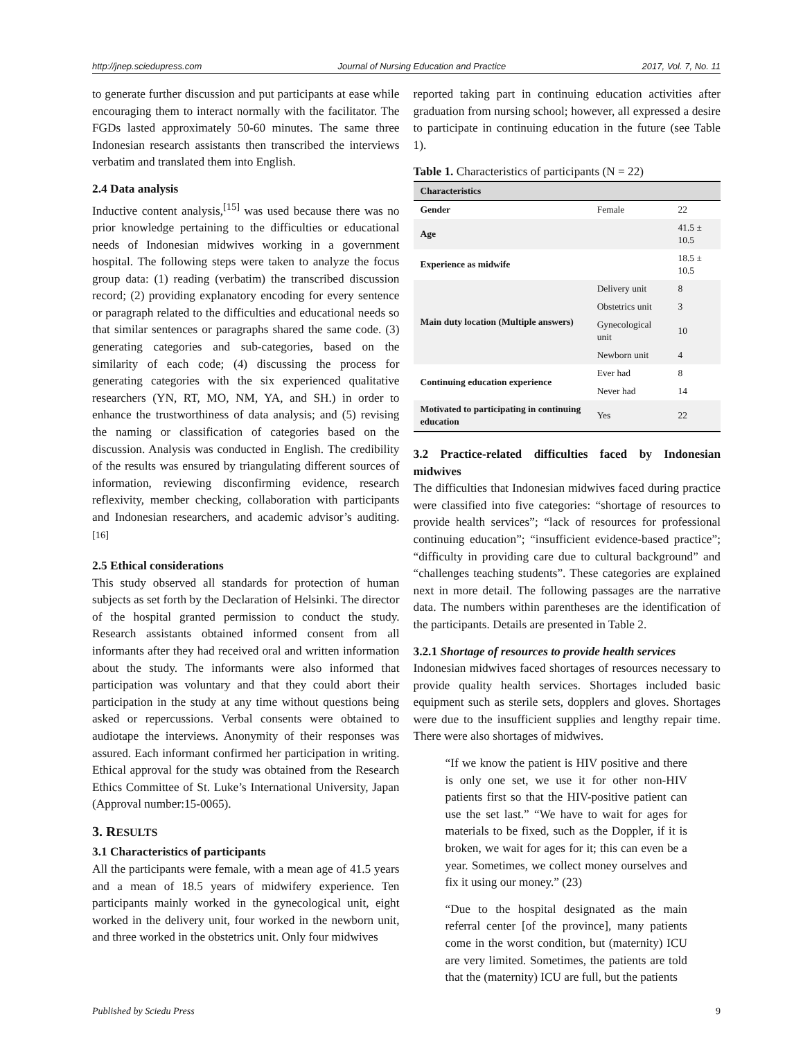http://jnep.sciedupress.com Journal of Nursing Education and Practice 2017, Vol. 7, No. 11
to generate further discussion and put participants at ease while encouraging them to interact normally with the facilitator. The FGDs lasted approximately 50-60 minutes. The same three Indonesian research assistants then transcribed the interviews verbatim and translated them into English.
2.4 Data analysis
Inductive content analysis,<sup>[15]</sup> was used because there was no prior knowledge pertaining to the difficulties or educational needs of Indonesian midwives working in a government hospital. The following steps were taken to analyze the focus group data: (1) reading (verbatim) the transcribed discussion record; (2) providing explanatory encoding for every sentence or paragraph related to the difficulties and educational needs so that similar sentences or paragraphs shared the same code. (3) generating categories and sub-categories, based on the similarity of each code; (4) discussing the process for generating categories with the six experienced qualitative researchers (YN, RT, MO, NM, YA, and SH.) in order to enhance the trustworthiness of data analysis; and (5) revising the naming or classification of categories based on the discussion. Analysis was conducted in English. The credibility of the results was ensured by triangulating different sources of information, reviewing disconfirming evidence, research reflexivity, member checking, collaboration with participants and Indonesian researchers, and academic advisor’s auditing.<sup>[16]</sup>
2.5 Ethical considerations
This study observed all standards for protection of human subjects as set forth by the Declaration of Helsinki. The director of the hospital granted permission to conduct the study. Research assistants obtained informed consent from all informants after they had received oral and written information about the study. The informants were also informed that participation was voluntary and that they could abort their participation in the study at any time without questions being asked or repercussions. Verbal consents were obtained to audiotape the interviews. Anonymity of their responses was assured. Each informant confirmed her participation in writing. Ethical approval for the study was obtained from the Research Ethics Committee of St. Luke’s International University, Japan (Approval number:15-0065).
3. RESULTS
3.1 Characteristics of participants
All the participants were female, with a mean age of 41.5 years and a mean of 18.5 years of midwifery experience. Ten participants mainly worked in the gynecological unit, eight worked in the delivery unit, four worked in the newborn unit, and three worked in the obstetrics unit. Only four midwives
reported taking part in continuing education activities after graduation from nursing school; however, all expressed a desire to participate in continuing education in the future (see Table 1).
Table 1. Characteristics of participants (N = 22)
| Characteristics | | |
| --- | --- | --- |
| Gender | Female | 22 |
| Age | | 41.5 ± 10.5 |
| Experience as midwife | | 18.5 ± 10.5 |
| Main duty location (Multiple answers) | Delivery unit | 8 |
| | Obstetrics unit | 3 |
| | Gynecological unit | 10 |
| | Newborn unit | 4 |
| Continuing education experience | Ever had | 8 |
| | Never had | 14 |
| Motivated to participating in continuing education | Yes | 22 |
3.2 Practice-related difficulties faced by Indonesian midwives
The difficulties that Indonesian midwives faced during practice were classified into five categories: “shortage of resources to provide health services”; “lack of resources for professional continuing education”; “insufficient evidence-based practice”; “difficulty in providing care due to cultural background” and “challenges teaching students”. These categories are explained next in more detail. The following passages are the narrative data. The numbers within parentheses are the identification of the participants. Details are presented in Table 2.
3.2.1 Shortage of resources to provide health services
Indonesian midwives faced shortages of resources necessary to provide quality health services. Shortages included basic equipment such as sterile sets, dopplers and gloves. Shortages were due to the insufficient supplies and lengthy repair time. There were also shortages of midwives.
“If we know the patient is HIV positive and there is only one set, we use it for other non-HIV patients first so that the HIV-positive patient can use the set last.” “We have to wait for ages for materials to be fixed, such as the Doppler, if it is broken, we wait for ages for it; this can even be a year. Sometimes, we collect money ourselves and fix it using our money.” (23)
“Due to the hospital designated as the main referral center [of the province], many patients come in the worst condition, but (maternity) ICU are very limited. Sometimes, the patients are told that the (maternity) ICU are full, but the patients
Published by Sciedu Press 9